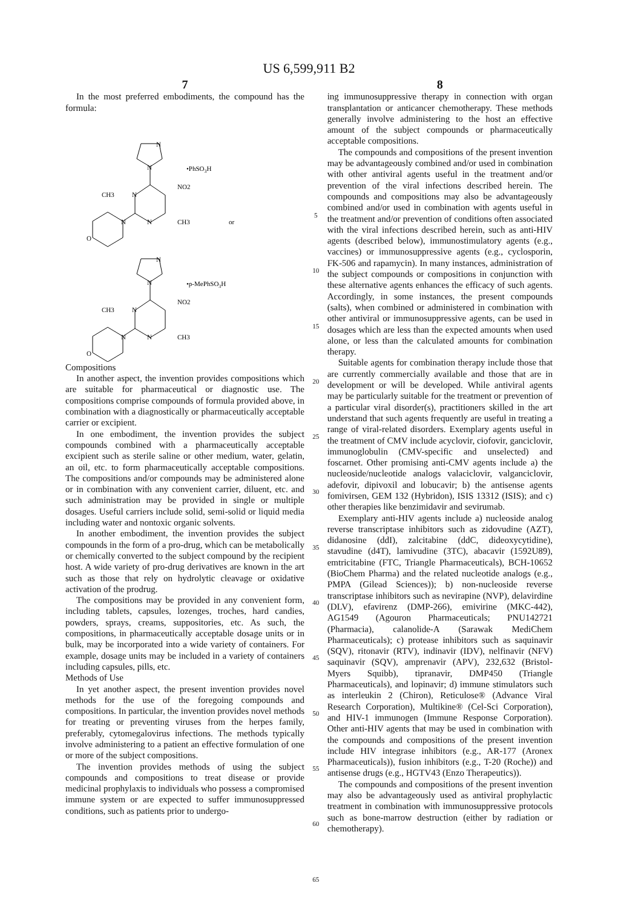US 6,599,911 B2
7
In the most preferred embodiments, the compound has the formula:
N
N
•PhSO3H
NO2
CH3
N
N
N
CH3
or
O
N
N
•p-MePhSO3H
NO2
CH3
N
N
N
CH3
O
Compositions
In another aspect, the invention provides compositions which are suitable for pharmaceutical or diagnostic use. The compositions comprise compounds of formula provided above, in combination with a diagnostically or pharmaceutically acceptable carrier or excipient.
In one embodiment, the invention provides the subject compounds combined with a pharmaceutically acceptable excipient such as sterile saline or other medium, water, gelatin, an oil, etc. to form pharmaceutically acceptable compositions. The compositions and/or compounds may be administered alone or in combination with any convenient carrier, diluent, etc. and such administration may be provided in single or multiple dosages. Useful carriers include solid, semi-solid or liquid media including water and nontoxic organic solvents.
In another embodiment, the invention provides the subject compounds in the form of a pro-drug, which can be metabolically or chemically converted to the subject compound by the recipient host. A wide variety of pro-drug derivatives are known in the art such as those that rely on hydrolytic cleavage or oxidative activation of the prodrug.
The compositions may be provided in any convenient form, including tablets, capsules, lozenges, troches, hard candies, powders, sprays, creams, suppositories, etc. As such, the compositions, in pharmaceutically acceptable dosage units or in bulk, may be incorporated into a wide variety of containers. For example, dosage units may be included in a variety of containers including capsules, pills, etc.
Methods of Use
In yet another aspect, the present invention provides novel methods for the use of the foregoing compounds and compositions. In particular, the invention provides novel methods for treating or preventing viruses from the herpes family, preferably, cytomegalovirus infections. The methods typically involve administering to a patient an effective formulation of one or more of the subject compositions.
The invention provides methods of using the subject compounds and compositions to treat disease or provide medicinal prophylaxis to individuals who possess a compromised immune system or are expected to suffer immunosuppressed conditions, such as patients prior to undergo-
5
10
15
20
25
30
35
40
45
50
55
60
65
8
ing immunosuppressive therapy in connection with organ transplantation or anticancer chemotherapy. These methods generally involve administering to the host an effective amount of the subject compounds or pharmaceutically acceptable compositions.
The compounds and compositions of the present invention may be advantageously combined and/or used in combination with other antiviral agents useful in the treatment and/or prevention of the viral infections described herein. The compounds and compositions may also be advantageously combined and/or used in combination with agents useful in the treatment and/or prevention of conditions often associated with the viral infections described herein, such as anti-HIV agents (described below), immunostimulatory agents (e.g., vaccines) or immunosuppressive agents (e.g., cyclosporin, FK-506 and rapamycin). In many instances, administration of the subject compounds or compositions in conjunction with these alternative agents enhances the efficacy of such agents. Accordingly, in some instances, the present compounds (salts), when combined or administered in combination with other antiviral or immunosuppressive agents, can be used in dosages which are less than the expected amounts when used alone, or less than the calculated amounts for combination therapy.
Suitable agents for combination therapy include those that are currently commercially available and those that are in development or will be developed. While antiviral agents may be particularly suitable for the treatment or prevention of a particular viral disorder(s), practitioners skilled in the art understand that such agents frequently are useful in treating a range of viral-related disorders. Exemplary agents useful in the treatment of CMV include acyclovir, ciofovir, ganciclovir, immunoglobulin (CMV-specific and unselected) and foscarnet. Other promising anti-CMV agents include a) the nucleoside/nucleotide analogs valaciclovir, valganciclovir, adefovir, dipivoxil and lobucavir; b) the antisense agents fomivirsen, GEM 132 (Hybridon), ISIS 13312 (ISIS); and c) other therapies like benzimidavir and sevirumab.
Exemplary anti-HIV agents include a) nucleoside analog reverse transcriptase inhibitors such as zidovudine (AZT), didanosine (ddI), zalcitabine (ddC, dideoxycytidine), stavudine (d4T), lamivudine (3TC), abacavir (1592U89), emtricitabine (FTC, Triangle Pharmaceuticals), BCH-10652 (BioChem Pharma) and the related nucleotide analogs (e.g., PMPA (Gilead Sciences)); b) non-nucleoside reverse transcriptase inhibitors such as nevirapine (NVP), delavirdine (DLV), efavirenz (DMP-266), emivirine (MKC-442), AG1549 (Agouron Pharmaceuticals; PNU142721 (Pharmacia), calanolide-A (Sarawak MediChem Pharmaceuticals); c) protease inhibitors such as saquinavir (SQV), ritonavir (RTV), indinavir (IDV), nelfinavir (NFV) saquinavir (SQV), amprenavir (APV), 232,632 (Bristol-Myers Squibb), tipranavir, DMP450 (Triangle Pharmaceuticals), and lopinavir; d) immune stimulators such as interleukin 2 (Chiron), Reticulose® (Advance Viral Research Corporation), Multikine® (Cel-Sci Corporation), and HIV-1 immunogen (Immune Response Corporation). Other anti-HIV agents that may be used in combination with the compounds and compositions of the present invention include HIV integrase inhibitors (e.g., AR-177 (Aronex Pharmaceuticals)), fusion inhibitors (e.g., T-20 (Roche)) and antisense drugs (e.g., HGTV43 (Enzo Therapeutics)).
The compounds and compositions of the present invention may also be advantageously used as antiviral prophylactic treatment in combination with immunosuppressive protocols such as bone-marrow destruction (either by radiation or chemotherapy).